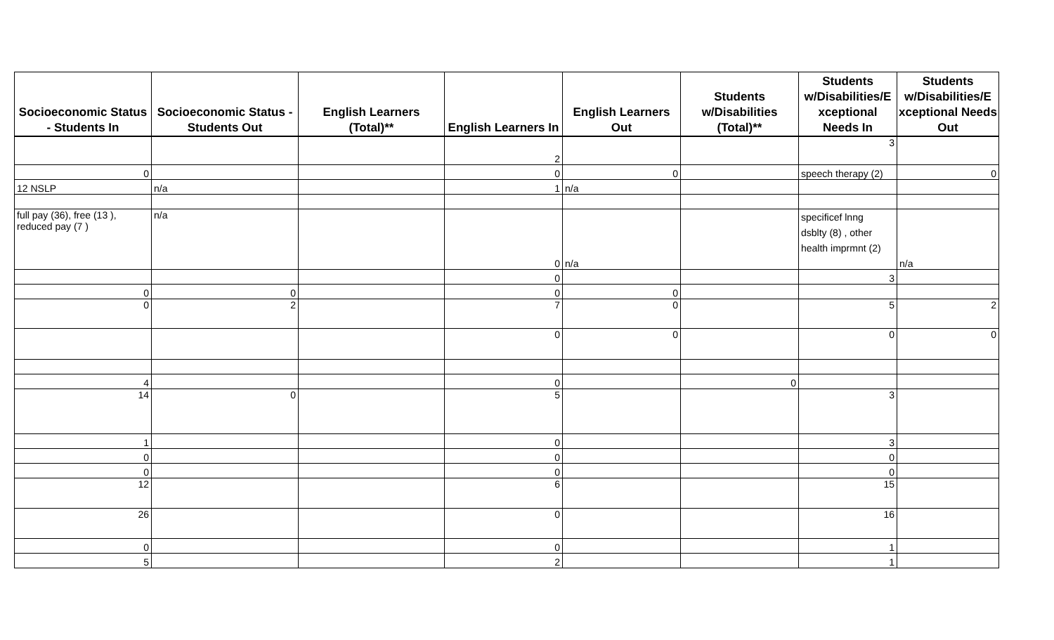| Socioeconomic Status - Students In | Socioeconomic Status - Students Out | English Learners (Total)** | English Learners In | English Learners Out | Students w/Disabilities (Total)** | Students w/Disabilities/E xceptional Needs In | Students w/Disabilities/E xceptional Needs Out |
| --- | --- | --- | --- | --- | --- | --- | --- |
| | | | 2 | | | 3 | |
| 0 | | | 0 | 0 | | speech therapy (2) | 0 |
| 12 NSLP | n/a | | 1 | n/a | | | |
| full pay (36), free (13 ), reduced pay (7 ) | n/a | | 0 | n/a | | specificef lnng dsblty (8) , other health imprmnt (2) | n/a |
| | | | 0 | | | 3 | |
| 0 | 0 | | 0 | 0 | | | |
| 0 | 2 | | 7 | 0 | | 5 | 2 |
| | | | 0 | 0 | | 0 | 0 |
| 4 | | | 0 | | 0 | | |
| 14 | 0 | | 5 | | | 3 | |
| 1 | | | 0 | | | 3 | |
| 0 | | | 0 | | | 0 | |
| 0 | | | 0 | | | 0 | |
| 12 | | | 6 | | | 15 | |
| 26 | | | 0 | | | 16 | |
| 0 | | | 0 | | | 1 | |
| 5 | | | 2 | | | 1 | |